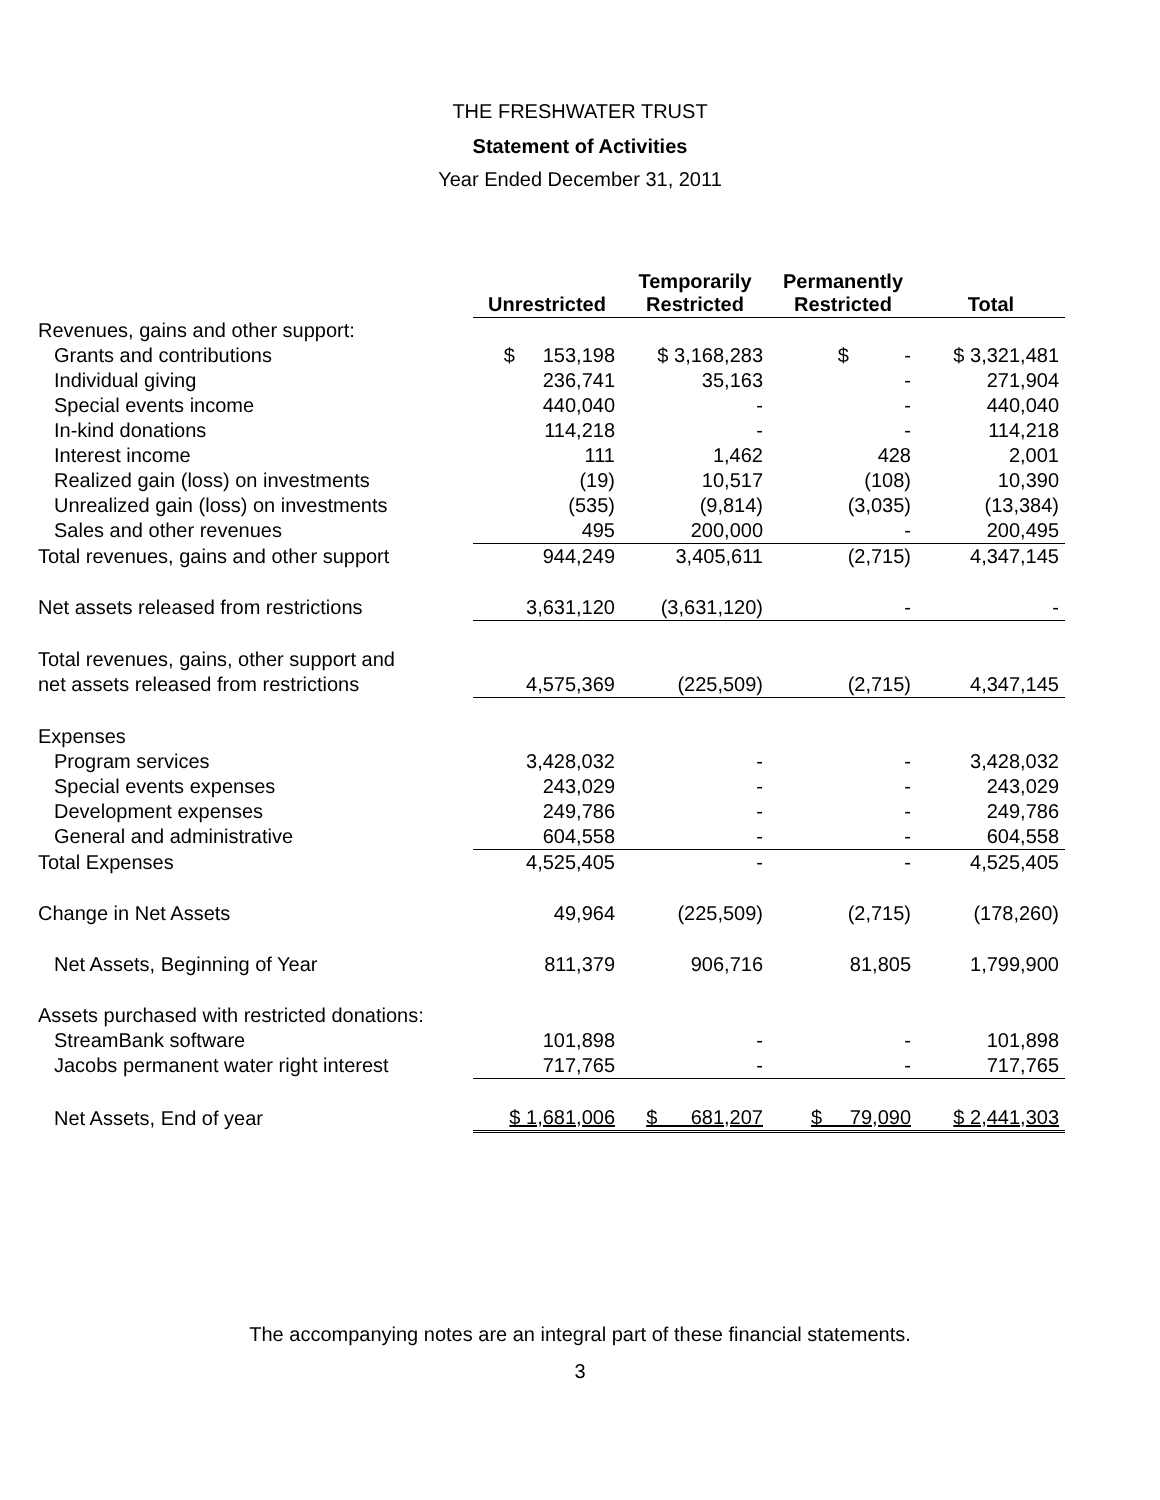THE FRESHWATER TRUST
Statement of Activities
Year Ended December 31, 2011
| | Unrestricted | Temporarily Restricted | Permanently Restricted | Total |
| --- | --- | --- | --- | --- |
| Revenues, gains and other support: | | | | |
| Grants and contributions | $ 153,198 | $ 3,168,283 | $ - | $ 3,321,481 |
| Individual giving | 236,741 | 35,163 | - | 271,904 |
| Special events income | 440,040 | - | - | 440,040 |
| In-kind donations | 114,218 | - | - | 114,218 |
| Interest income | 111 | 1,462 | 428 | 2,001 |
| Realized gain (loss) on investments | (19) | 10,517 | (108) | 10,390 |
| Unrealized gain (loss) on investments | (535) | (9,814) | (3,035) | (13,384) |
| Sales and other revenues | 495 | 200,000 | - | 200,495 |
| Total revenues, gains and other support | 944,249 | 3,405,611 | (2,715) | 4,347,145 |
| Net assets released from restrictions | 3,631,120 | (3,631,120) | - | - |
| Total revenues, gains, other support and | | | | |
| net assets released from restrictions | 4,575,369 | (225,509) | (2,715) | 4,347,145 |
| Expenses | | | | |
| Program services | 3,428,032 | - | - | 3,428,032 |
| Special events expenses | 243,029 | - | - | 243,029 |
| Development expenses | 249,786 | - | - | 249,786 |
| General and administrative | 604,558 | - | - | 604,558 |
| Total Expenses | 4,525,405 | - | - | 4,525,405 |
| Change in Net Assets | 49,964 | (225,509) | (2,715) | (178,260) |
| Net Assets, Beginning of Year | 811,379 | 906,716 | 81,805 | 1,799,900 |
| Assets purchased with restricted donations: | | | | |
| StreamBank software | 101,898 | - | - | 101,898 |
| Jacobs permanent water right interest | 717,765 | - | - | 717,765 |
| Net Assets, End of year | $ 1,681,006 | $ 681,207 | $ 79,090 | $ 2,441,303 |
The accompanying notes are an integral part of these financial statements.
3